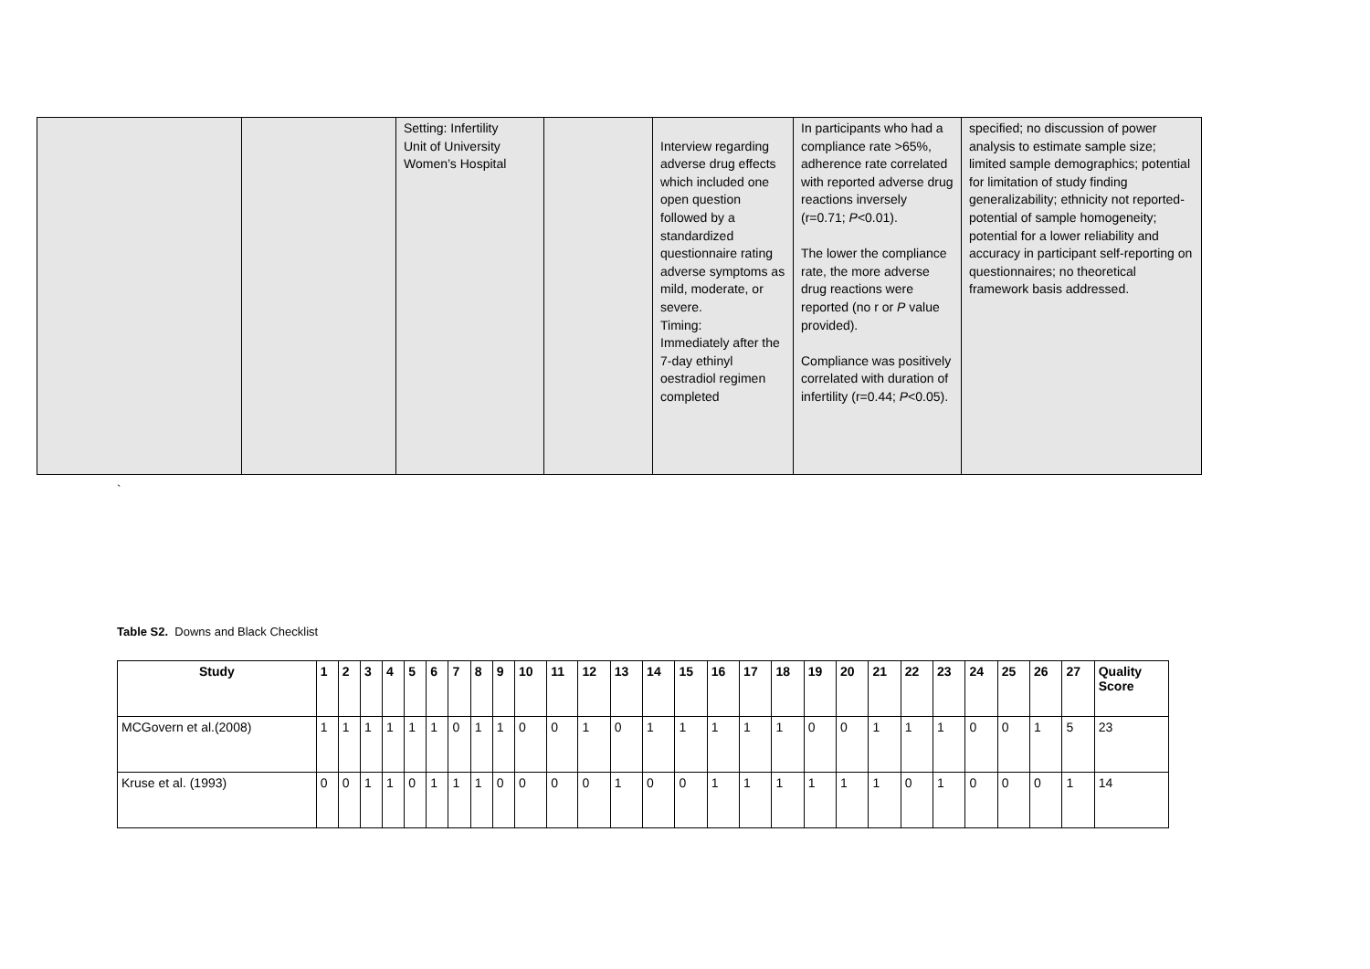| | | Setting: Infertility Unit of University Women’s Hospital | | Interview regarding adverse drug effects which included one open question followed by a standardized questionnaire rating adverse symptoms as mild, moderate, or severe. Timing: Immediately after the 7-day ethinyl oestradiol regimen completed | In participants who had a compliance rate >65%, adherence rate correlated with reported adverse drug reactions inversely (r=0.71; P <0.01). The lower the compliance rate, the more adverse drug reactions were reported (no r or P value provided). Compliance was positively correlated with duration of infertility (r=0.44; P <0.05). | specified; no discussion of power analysis to estimate sample size; limited sample demographics; potential for limitation of study finding generalizability; ethnicity not reported-potential of sample homogeneity; potential for a lower reliability and accuracy in participant self-reporting on questionnaires; no theoretical framework basis addressed. |
`
Table S2. Downs and Black Checklist
| Study | 1 | 2 | 3 | 4 | 5 | 6 | 7 | 8 | 9 | 10 | 11 | 12 | 13 | 14 | 15 | 16 | 17 | 18 | 19 | 20 | 21 | 22 | 23 | 24 | 25 | 26 | 27 | Quality Score |
| --- | --- | --- | --- | --- | --- | --- | --- | --- | --- | --- | --- | --- | --- | --- | --- | --- | --- | --- | --- | --- | --- | --- | --- | --- | --- | --- | --- | --- |
| MCGovern et al.(2008) | 1 | 1 | 1 | 1 | 1 | 1 | 0 | 1 | 1 | 0 | 0 | 1 | 0 | 1 | 1 | 1 | 1 | 1 | 0 | 0 | 1 | 1 | 1 | 0 | 0 | 1 | 5 | 23 |
| Kruse et al. (1993) | 0 | 0 | 1 | 1 | 0 | 1 | 1 | 1 | 0 | 0 | 0 | 0 | 1 | 0 | 0 | 1 | 1 | 1 | 1 | 1 | 1 | 0 | 1 | 0 | 0 | 0 | 1 | 14 |